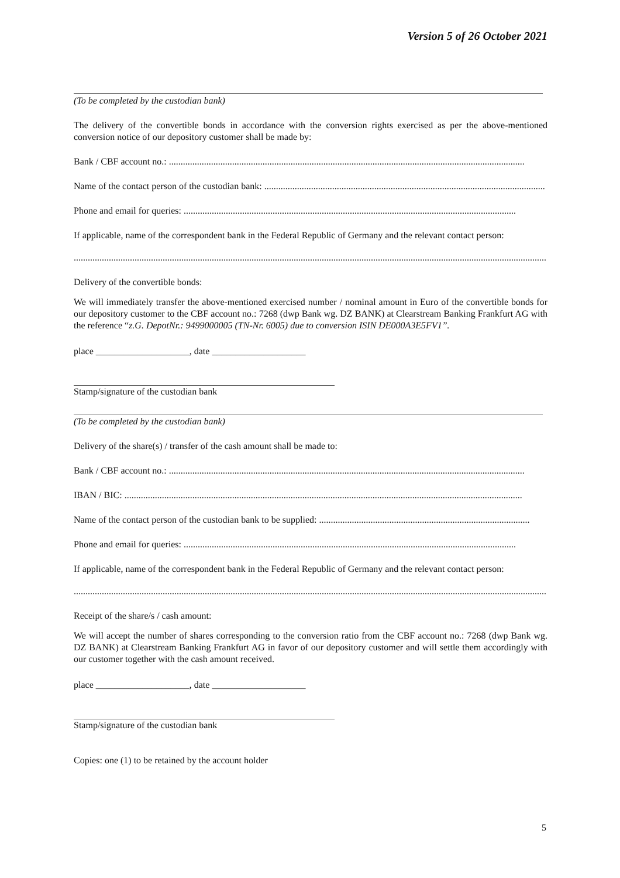Version 5 of 26 October 2021
(To be completed by the custodian bank)
The delivery of the convertible bonds in accordance with the conversion rights exercised as per the above-mentioned conversion notice of our depository customer shall be made by:
Bank / CBF account no.: ........................................................................................................................................................
Name of the contact person of the custodian bank: ........................................................................................................................
Phone and email for queries: ..............................................................................................................................................
If applicable, name of the correspondent bank in the Federal Republic of Germany and the relevant contact person:
..........................................................................................................................................................................................................
Delivery of the convertible bonds:
We will immediately transfer the above-mentioned exercised number / nominal amount in Euro of the convertible bonds for our depository customer to the CBF account no.: 7268 (dwp Bank wg. DZ BANK) at Clearstream Banking Frankfurt AG with the reference “z.G. DepotNr.: 9499000005 (TN-Nr. 6005) due to conversion ISIN DE000A3E5FV1”.
place ____________________, date ____________________
Stamp/signature of the custodian bank
(To be completed by the custodian bank)
Delivery of the share(s) / transfer of the cash amount shall be made to:
Bank / CBF account no.: ........................................................................................................................................................
IBAN / BIC: ..........................................................................................................................................................................
Name of the contact person of the custodian bank to be supplied: ..........................................................................................
Phone and email for queries: ..............................................................................................................................................
If applicable, name of the correspondent bank in the Federal Republic of Germany and the relevant contact person:
..........................................................................................................................................................................................................
Receipt of the share/s / cash amount:
We will accept the number of shares corresponding to the conversion ratio from the CBF account no.: 7268 (dwp Bank wg. DZ BANK) at Clearstream Banking Frankfurt AG in favor of our depository customer and will settle them accordingly with our customer together with the cash amount received.
place ____________________, date ____________________
Stamp/signature of the custodian bank
Copies: one (1) to be retained by the account holder
5